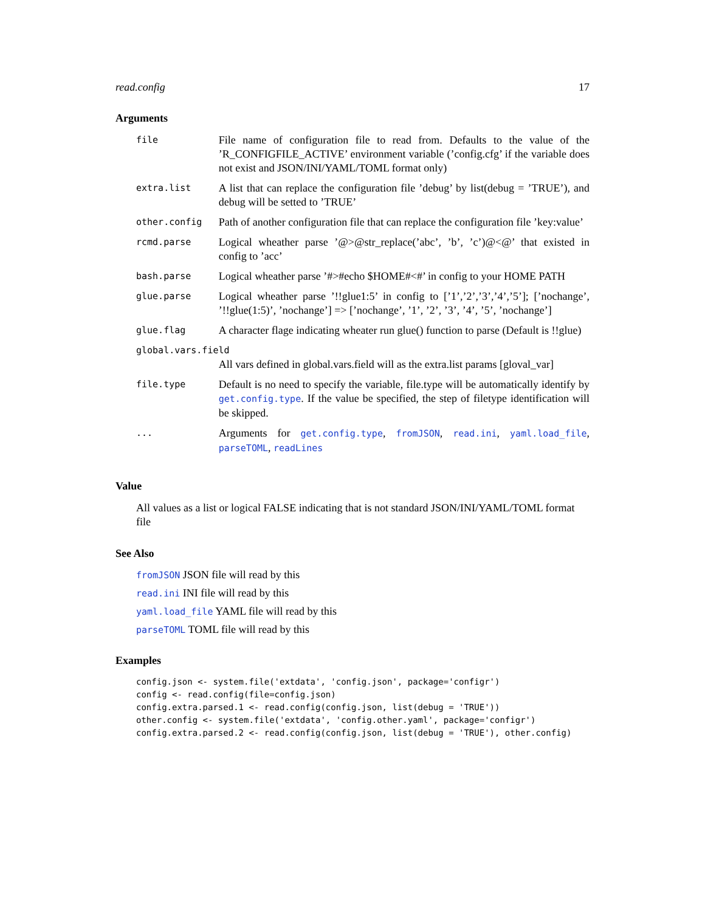read.config 17
Arguments
| file | File name of configuration file to read from. Defaults to the value of the ’R_CONFIGFILE_ACTIVE’ environment variable (’config.cfg’ if the variable does not exist and JSON/INI/YAML/TOML format only) |
| extra.list | A list that can replace the configuration file ’debug’ by list(debug = ’TRUE’), and debug will be setted to ’TRUE’ |
| other.config | Path of another configuration file that can replace the configuration file ’key:value’ |
| rcmd.parse | Logical wheather parse ’@>@str_replace(’abc’, ’b’, ’c’)@<@’ that existed in config to ’acc’ |
| bash.parse | Logical wheather parse ’#>#echo $HOME#<#’ in config to your HOME PATH |
| glue.parse | Logical wheather parse ’!!glue1:5’ in config to [’1’,’2’,’3’,’4’,’5’]; [’nochange’, ’!!glue(1:5)’, ’nochange’] => [’nochange’, ’1’, ’2’, ’3’, ’4’, ’5’, ’nochange’] |
| glue.flag | A character flage indicating wheater run glue() function to parse (Default is !!glue) |
| global.vars.field | |
| | All vars defined in global.vars.field will as the extra.list params [gloval_var] |
| file.type | Default is no need to specify the variable, file.type will be automatically identify by get.config.type . If the value be specified, the step of filetype identification will be skipped. |
| ... | Arguments for get.config.type , fromJSON , read.ini , yaml.load_file , parseTOML , readLines |
Value
All values as a list or logical FALSE indicating that is not standard JSON/INI/YAML/TOML format file
See Also
fromJSON JSON file will read by this
read.ini INI file will read by this
yaml.load_file YAML file will read by this
parseTOML TOML file will read by this
Examples
config.json <- system.file('extdata', 'config.json', package='configr')
config <- read.config(file=config.json)
config.extra.parsed.1 <- read.config(config.json, list(debug = 'TRUE'))
other.config <- system.file('extdata', 'config.other.yaml', package='configr')
config.extra.parsed.2 <- read.config(config.json, list(debug = 'TRUE'), other.config)